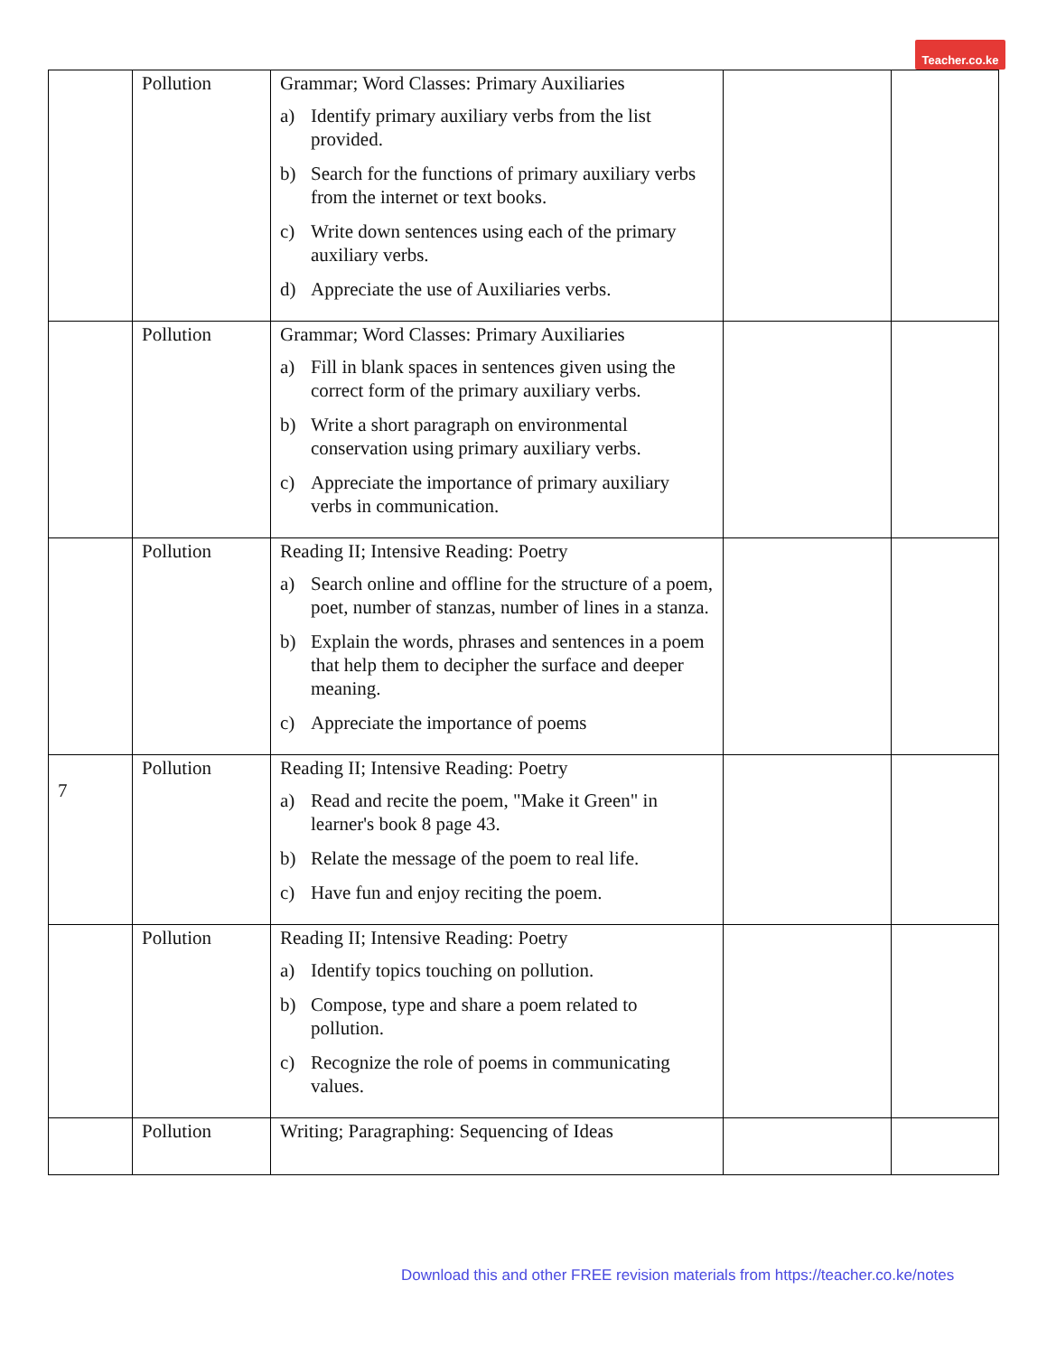Teacher.co.ke
| | Pollution | Grammar; Word Classes: Primary Auxiliaries a) Identify primary auxiliary verbs from the list provided. b) Search for the functions of primary auxiliary verbs from the internet or text books. c) Write down sentences using each of the primary auxiliary verbs. d) Appreciate the use of Auxiliaries verbs. | | |
| | Pollution | Grammar; Word Classes: Primary Auxiliaries a) Fill in blank spaces in sentences given using the correct form of the primary auxiliary verbs. b) Write a short paragraph on environmental conservation using primary auxiliary verbs. c) Appreciate the importance of primary auxiliary verbs in communication. | | |
| | Pollution | Reading II; Intensive Reading: Poetry a) Search online and offline for the structure of a poem, poet, number of stanzas, number of lines in a stanza. b) Explain the words, phrases and sentences in a poem that help them to decipher the surface and deeper meaning. c) Appreciate the importance of poems | | |
| 7 | Pollution | Reading II; Intensive Reading: Poetry a) Read and recite the poem, "Make it Green" in learner's book 8 page 43. b) Relate the message of the poem to real life. c) Have fun and enjoy reciting the poem. | | |
| | Pollution | Reading II; Intensive Reading: Poetry a) Identify topics touching on pollution. b) Compose, type and share a poem related to pollution. c) Recognize the role of poems in communicating values. | | |
| | Pollution | Writing; Paragraphing: Sequencing of Ideas | | |
Download this and other FREE revision materials from https://teacher.co.ke/notes